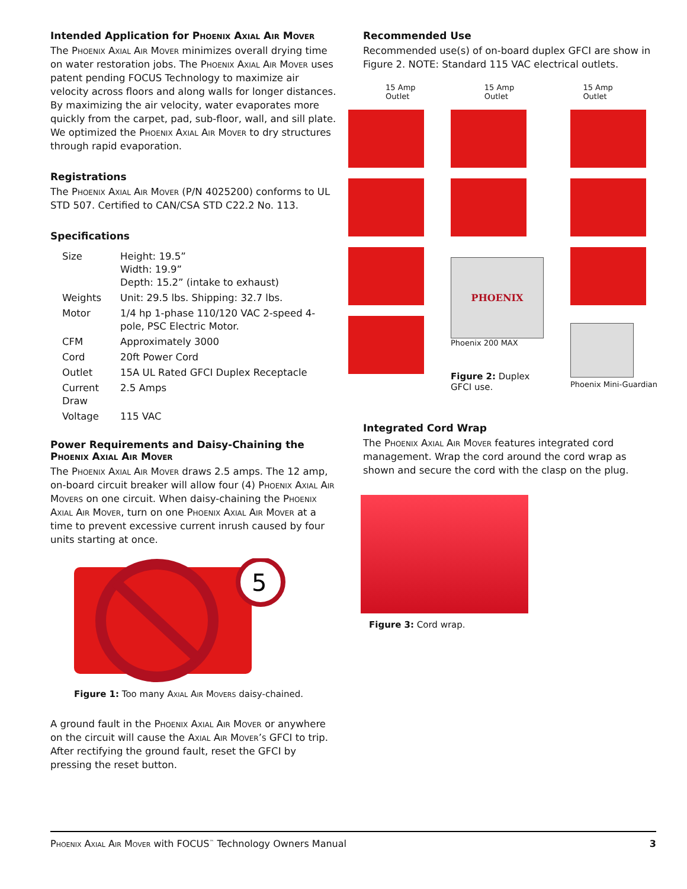Intended Application for Phoenix Axial Air Mover
The Phoenix Axial Air Mover minimizes overall drying time on water restoration jobs. The Phoenix Axial Air Mover uses patent pending FOCUS Technology to maximize air velocity across floors and along walls for longer distances. By maximizing the air velocity, water evaporates more quickly from the carpet, pad, sub-floor, wall, and sill plate. We optimized the Phoenix Axial Air Mover to dry structures through rapid evaporation.
Registrations
The Phoenix Axial Air Mover (P/N 4025200) conforms to UL STD 507. Certified to CAN/CSA STD C22.2 No. 113.
Specifications
| Size | Height: 19.5” Width: 19.9” Depth: 15.2” (intake to exhaust) |
| Weights | Unit: 29.5 lbs. Shipping: 32.7 lbs. |
| Motor | 1/4 hp 1-phase 110/120 VAC 2-speed 4-pole, PSC Electric Motor. |
| CFM | Approximately 3000 |
| Cord | 20ft Power Cord |
| Outlet | 15A UL Rated GFCI Duplex Receptacle |
| Current Draw | 2.5 Amps |
| Voltage | 115 VAC |
Power Requirements and Daisy-Chaining the Phoenix Axial Air Mover
The Phoenix Axial Air Mover draws 2.5 amps. The 12 amp, on-board circuit breaker will allow four (4) Phoenix Axial Air Movers on one circuit. When daisy-chaining the Phoenix Axial Air Mover, turn on one Phoenix Axial Air Mover at a time to prevent excessive current inrush caused by four units starting at once.
5
Figure 1: Too many Axial Air Movers daisy-chained.
A ground fault in the Phoenix Axial Air Mover or anywhere on the circuit will cause the Axial Air Mover’s GFCI to trip. After rectifying the ground fault, reset the GFCI by pressing the reset button.
Recommended Use
Recommended use(s) of on-board duplex GFCI are show in Figure 2. NOTE: Standard 115 VAC electrical outlets.
15 Amp
Outlet 15 Amp
Outlet 15 Amp
Outlet
PHOENIX
Phoenix 200 MAX
Figure 2: Duplex
GFCI use.
Phoenix Mini-Guardian
Integrated Cord Wrap
The Phoenix Axial Air Mover features integrated cord management. Wrap the cord around the cord wrap as shown and secure the cord with the clasp on the plug.
Figure 3: Cord wrap.
Phoenix Axial Air Mover with FOCUS<sup>™</sup> Technology Owners Manual 3